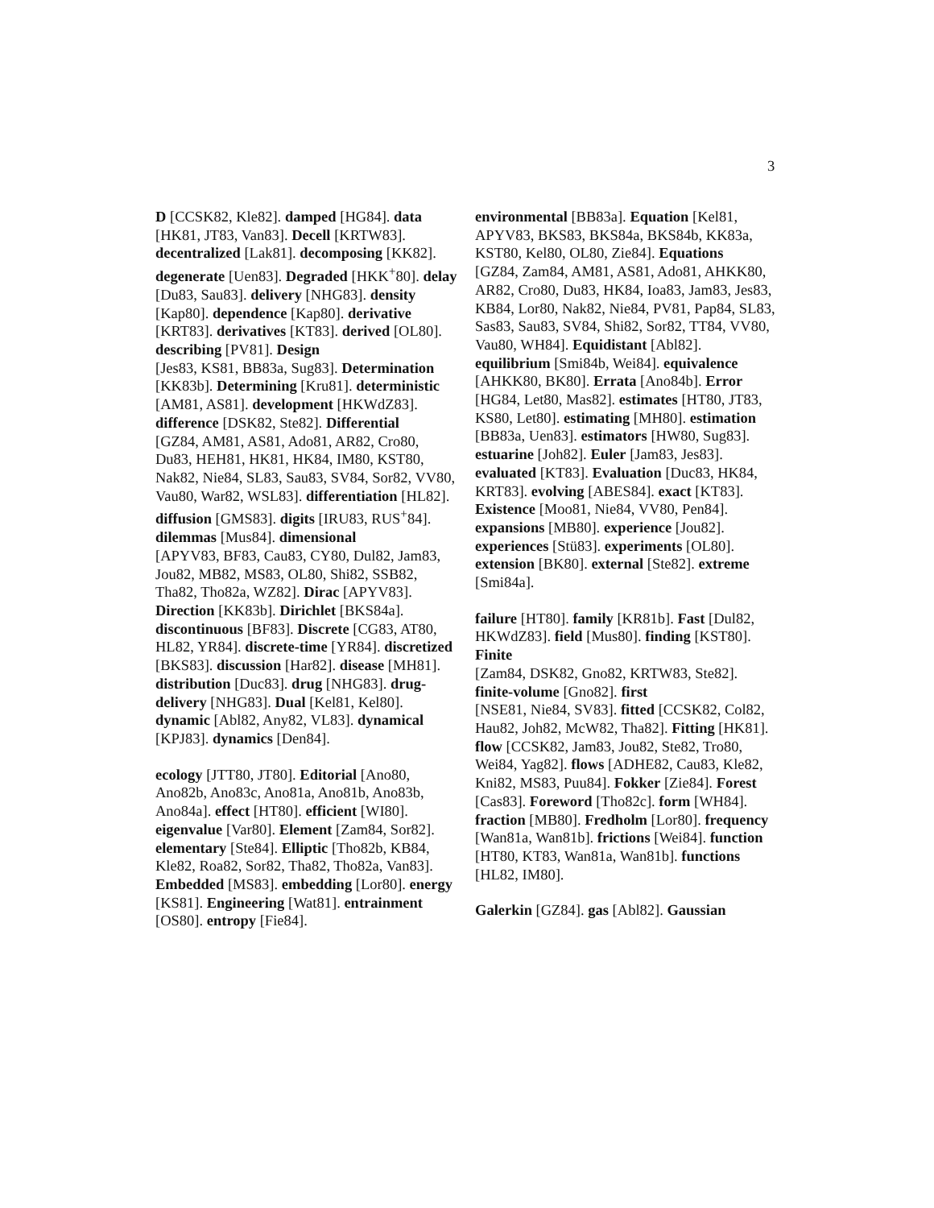3
D [CCSK82, Kle82]. damped [HG84]. data [HK81, JT83, Van83]. Decell [KRTW83]. decentralized [Lak81]. decomposing [KK82]. degenerate [Uen83]. Degraded [HKK<sup>+</sup>80]. delay [Du83, Sau83]. delivery [NHG83]. density [Kap80]. dependence [Kap80]. derivative [KRT83]. derivatives [KT83]. derived [OL80]. describing [PV81]. Design
[Jes83, KS81, BB83a, Sug83]. Determination [KK83b]. Determining [Kru81]. deterministic [AM81, AS81]. development [HKWdZ83]. difference [DSK82, Ste82]. Differential
[GZ84, AM81, AS81, Ado81, AR82, Cro80, Du83, HEH81, HK81, HK84, IM80, KST80, Nak82, Nie84, SL83, Sau83, SV84, Sor82, VV80, Vau80, War82, WSL83]. differentiation [HL82]. diffusion [GMS83]. digits [IRU83, RUS<sup>+</sup>84]. dilemmas [Mus84]. dimensional
[APYV83, BF83, Cau83, CY80, Dul82, Jam83, Jou82, MB82, MS83, OL80, Shi82, SSB82, Tha82, Tho82a, WZ82]. Dirac [APYV83]. Direction [KK83b]. Dirichlet [BKS84a]. discontinuous [BF83]. Discrete [CG83, AT80, HL82, YR84]. discrete-time [YR84]. discretized [BKS83]. discussion [Har82]. disease [MH81]. distribution [Duc83]. drug [NHG83]. drug-delivery [NHG83]. Dual [Kel81, Kel80]. dynamic [Abl82, Any82, VL83]. dynamical [KPJ83]. dynamics [Den84].
ecology [JTT80, JT80]. Editorial [Ano80, Ano82b, Ano83c, Ano81a, Ano81b, Ano83b, Ano84a]. effect [HT80]. efficient [WI80]. eigenvalue [Var80]. Element [Zam84, Sor82]. elementary [Ste84]. Elliptic [Tho82b, KB84, Kle82, Roa82, Sor82, Tha82, Tho82a, Van83]. Embedded [MS83]. embedding [Lor80]. energy [KS81]. Engineering [Wat81]. entrainment [OS80]. entropy [Fie84].
environmental [BB83a]. Equation [Kel81, APYV83, BKS83, BKS84a, BKS84b, KK83a, KST80, Kel80, OL80, Zie84]. Equations
[GZ84, Zam84, AM81, AS81, Ado81, AHKK80, AR82, Cro80, Du83, HK84, Ioa83, Jam83, Jes83, KB84, Lor80, Nak82, Nie84, PV81, Pap84, SL83, Sas83, Sau83, SV84, Shi82, Sor82, TT84, VV80, Vau80, WH84]. Equidistant [Abl82]. equilibrium [Smi84b, Wei84]. equivalence [AHKK80, BK80]. Errata [Ano84b]. Error [HG84, Let80, Mas82]. estimates [HT80, JT83, KS80, Let80]. estimating [MH80]. estimation [BB83a, Uen83]. estimators [HW80, Sug83]. estuarine [Joh82]. Euler [Jam83, Jes83]. evaluated [KT83]. Evaluation [Duc83, HK84, KRT83]. evolving [ABES84]. exact [KT83]. Existence [Moo81, Nie84, VV80, Pen84]. expansions [MB80]. experience [Jou82]. experiences [Stü83]. experiments [OL80]. extension [BK80]. external [Ste82]. extreme [Smi84a].
failure [HT80]. family [KR81b]. Fast [Dul82, HKWdZ83]. field [Mus80]. finding [KST80]. Finite
[Zam84, DSK82, Gno82, KRTW83, Ste82]. finite-volume [Gno82]. first
[NSE81, Nie84, SV83]. fitted [CCSK82, Col82, Hau82, Joh82, McW82, Tha82]. Fitting [HK81]. flow [CCSK82, Jam83, Jou82, Ste82, Tro80, Wei84, Yag82]. flows [ADHE82, Cau83, Kle82, Kni82, MS83, Puu84]. Fokker [Zie84]. Forest [Cas83]. Foreword [Tho82c]. form [WH84]. fraction [MB80]. Fredholm [Lor80]. frequency [Wan81a, Wan81b]. frictions [Wei84]. function
[HT80, KT83, Wan81a, Wan81b]. functions [HL82, IM80].
Galerkin [GZ84]. gas [Abl82]. Gaussian